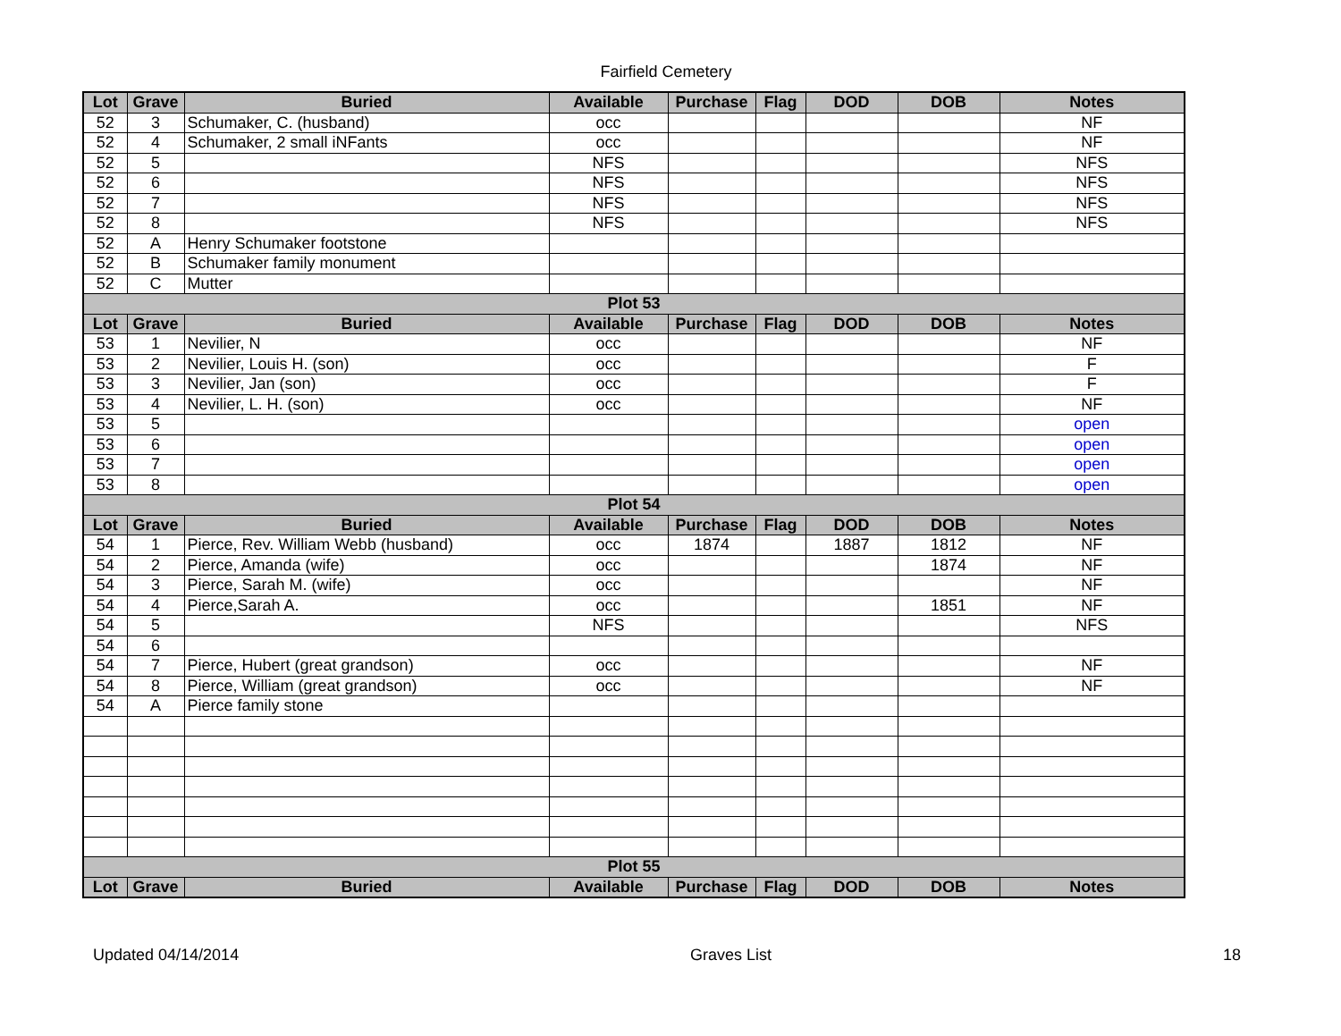Fairfield Cemetery
| Lot | Grave | Buried | Available | Purchase | Flag | DOD | DOB | Notes |
| --- | --- | --- | --- | --- | --- | --- | --- | --- |
| 52 | 3 | Schumaker, C. (husband) | occ | | | | | NF |
| 52 | 4 | Schumaker, 2 small iNFants | occ | | | | | NF |
| 52 | 5 | | NFS | | | | | NFS |
| 52 | 6 | | NFS | | | | | NFS |
| 52 | 7 | | NFS | | | | | NFS |
| 52 | 8 | | NFS | | | | | NFS |
| 52 | A | Henry Schumaker footstone | | | | | | |
| 52 | B | Schumaker family monument | | | | | | |
| 52 | C | Mutter | | | | | | |
| Plot 53 | | | | | | | | |
| Lot | Grave | Buried | Available | Purchase | Flag | DOD | DOB | Notes |
| 53 | 1 | Nevilier, N | occ | | | | | NF |
| 53 | 2 | Nevilier, Louis H. (son) | occ | | | | | F |
| 53 | 3 | Nevilier, Jan (son) | occ | | | | | F |
| 53 | 4 | Nevilier, L. H. (son) | occ | | | | | NF |
| 53 | 5 | | | | | | | open |
| 53 | 6 | | | | | | | open |
| 53 | 7 | | | | | | | open |
| 53 | 8 | | | | | | | open |
| Plot 54 | | | | | | | | |
| Lot | Grave | Buried | Available | Purchase | Flag | DOD | DOB | Notes |
| 54 | 1 | Pierce, Rev. William Webb (husband) | occ | 1874 | | 1887 | 1812 | NF |
| 54 | 2 | Pierce, Amanda (wife) | occ | | | | 1874 | NF |
| 54 | 3 | Pierce, Sarah M. (wife) | occ | | | | | NF |
| 54 | 4 | Pierce,Sarah A. | occ | | | | 1851 | NF |
| 54 | 5 | | NFS | | | | | NFS |
| 54 | 6 | | | | | | | |
| 54 | 7 | Pierce, Hubert (great grandson) | occ | | | | | NF |
| 54 | 8 | Pierce, William (great grandson) | occ | | | | | NF |
| 54 | A | Pierce family stone | | | | | | |
| Plot 55 | | | | | | | | |
| Lot | Grave | Buried | Available | Purchase | Flag | DOD | DOB | Notes |
Updated 04/14/2014 Graves List 18